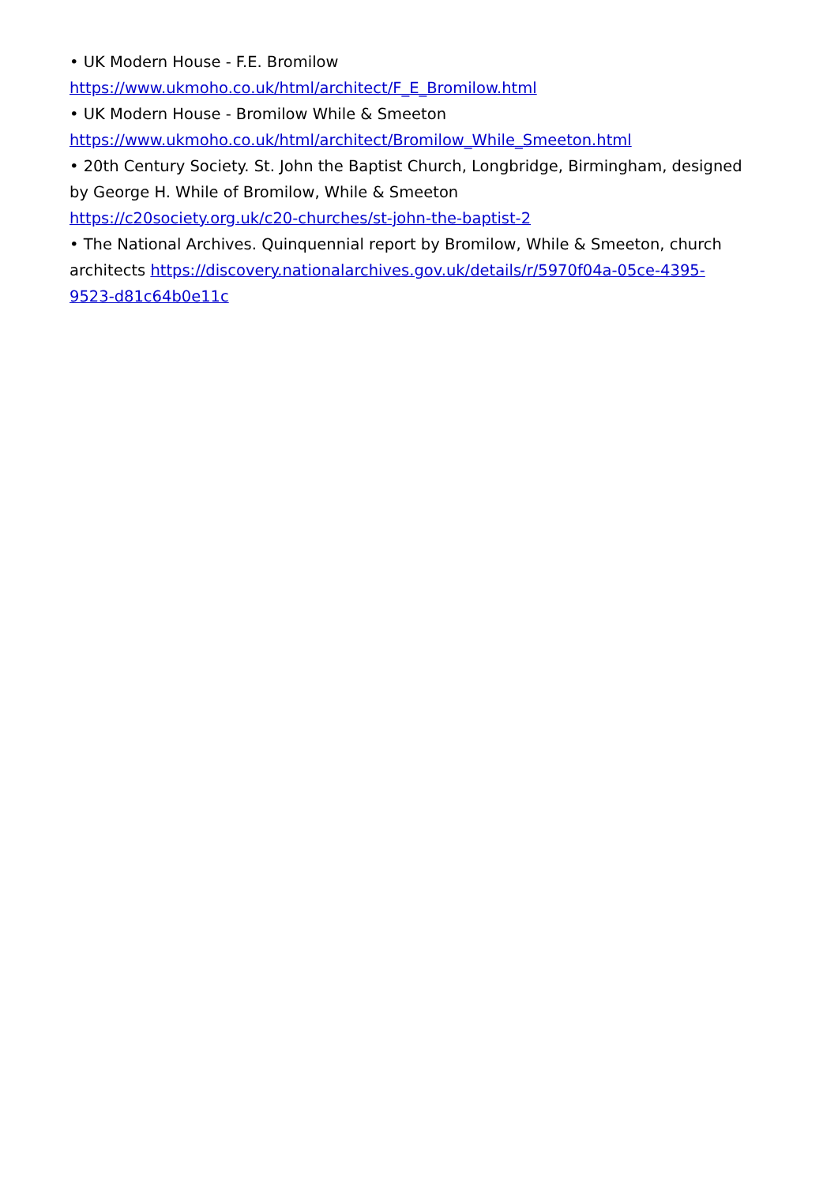• UK Modern House - F.E. Bromilow
https://www.ukmoho.co.uk/html/architect/F_E_Bromilow.html
• UK Modern House - Bromilow While & Smeeton
https://www.ukmoho.co.uk/html/architect/Bromilow_While_Smeeton.html
• 20th Century Society. St. John the Baptist Church, Longbridge, Birmingham, designed by George H. While of Bromilow, While & Smeeton
https://c20society.org.uk/c20-churches/st-john-the-baptist-2
• The National Archives. Quinquennial report by Bromilow, While & Smeeton, church architects https://discovery.nationalarchives.gov.uk/details/r/5970f04a-05ce-4395-9523-d81c64b0e11c